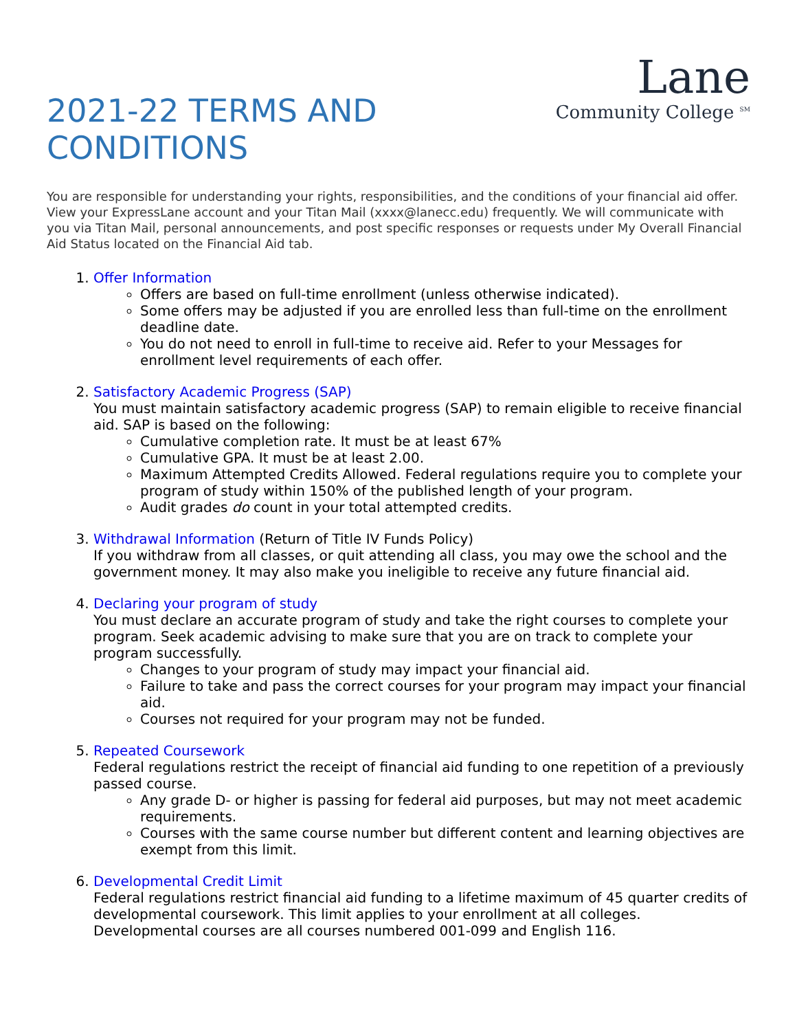2021-22 TERMS AND
CONDITIONS
Lane
Community College <sup>SM</sup>
You are responsible for understanding your rights, responsibilities, and the conditions of your financial aid offer. View your ExpressLane account and your Titan Mail (xxxx@lanecc.edu) frequently. We will communicate with you via Titan Mail, personal announcements, and post specific responses or requests under My Overall Financial Aid Status located on the Financial Aid tab.
1. Offer Information
Offers are based on full-time enrollment (unless otherwise indicated).
Some offers may be adjusted if you are enrolled less than full-time on the enrollment deadline date.
You do not need to enroll in full-time to receive aid. Refer to your Messages for enrollment level requirements of each offer.
2. Satisfactory Academic Progress (SAP)
You must maintain satisfactory academic progress (SAP) to remain eligible to receive financial aid. SAP is based on the following:
Cumulative completion rate. It must be at least 67%
Cumulative GPA. It must be at least 2.00.
Maximum Attempted Credits Allowed. Federal regulations require you to complete your program of study within 150% of the published length of your program.
Audit grades do count in your total attempted credits.
3. Withdrawal Information (Return of Title IV Funds Policy)
If you withdraw from all classes, or quit attending all class, you may owe the school and the government money. It may also make you ineligible to receive any future financial aid.
4. Declaring your program of study
You must declare an accurate program of study and take the right courses to complete your program. Seek academic advising to make sure that you are on track to complete your program successfully.
Changes to your program of study may impact your financial aid.
Failure to take and pass the correct courses for your program may impact your financial aid.
Courses not required for your program may not be funded.
5. Repeated Coursework
Federal regulations restrict the receipt of financial aid funding to one repetition of a previously passed course.
Any grade D- or higher is passing for federal aid purposes, but may not meet academic requirements.
Courses with the same course number but different content and learning objectives are exempt from this limit.
6. Developmental Credit Limit
Federal regulations restrict financial aid funding to a lifetime maximum of 45 quarter credits of developmental coursework. This limit applies to your enrollment at all colleges. Developmental courses are all courses numbered 001-099 and English 116.